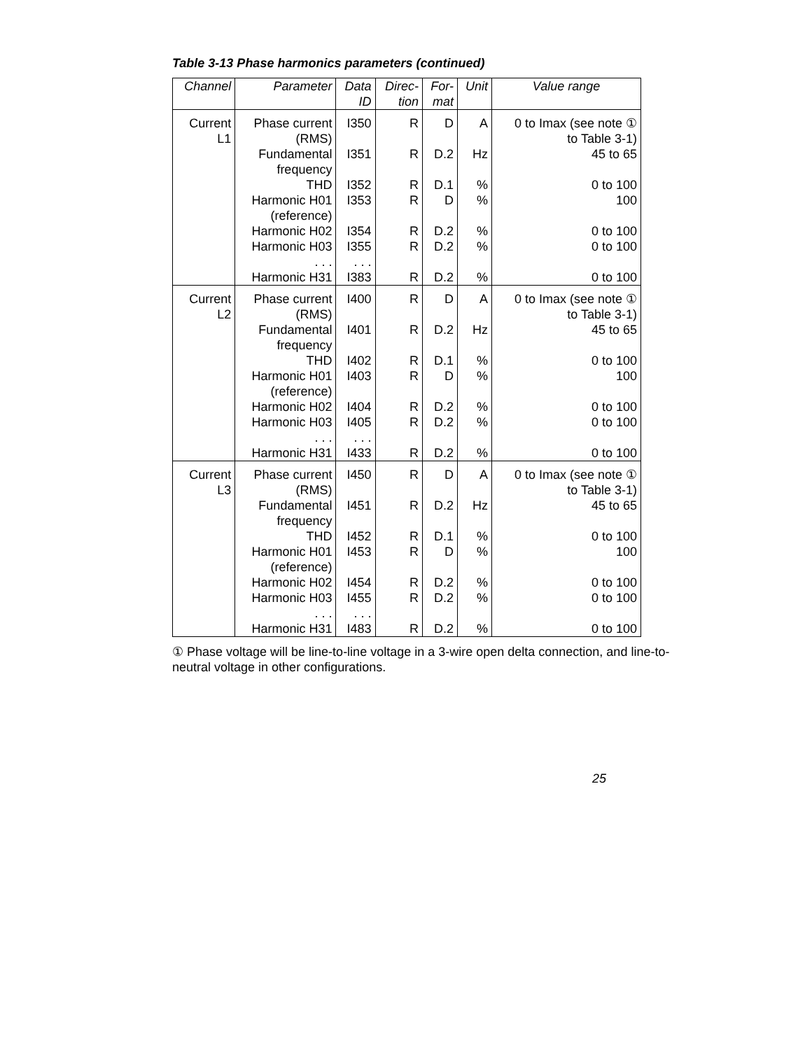Table 3-13 Phase harmonics parameters (continued)
| Channel | Parameter | Data ID | Direc- tion | For- mat | Unit | Value range |
| --- | --- | --- | --- | --- | --- | --- |
| Current L1 | Phase current (RMS) Fundamental frequency THD Harmonic H01 (reference) Harmonic H02 Harmonic H03 . . . Harmonic H31 | I350 I351 I352 I353 I354 I355 . . . I383 | R R R R R R R | D D.2 D.1 D D.2 D.2 D.2 | A Hz % % % % % | 0 to Imax (see note ① to Table 3-1) 45 to 65 0 to 100 100 0 to 100 0 to 100 0 to 100 |
| Current L2 | Phase current (RMS) Fundamental frequency THD Harmonic H01 (reference) Harmonic H02 Harmonic H03 . . . Harmonic H31 | I400 I401 I402 I403 I404 I405 . . . I433 | R R R R R R R | D D.2 D.1 D D.2 D.2 D.2 | A Hz % % % % % | 0 to Imax (see note ① to Table 3-1) 45 to 65 0 to 100 100 0 to 100 0 to 100 0 to 100 |
| Current L3 | Phase current (RMS) Fundamental frequency THD Harmonic H01 (reference) Harmonic H02 Harmonic H03 . . . Harmonic H31 | I450 I451 I452 I453 I454 I455 . . . I483 | R R R R R R R | D D.2 D.1 D D.2 D.2 D.2 | A Hz % % % % % | 0 to Imax (see note ① to Table 3-1) 45 to 65 0 to 100 100 0 to 100 0 to 100 0 to 100 |
① Phase voltage will be line-to-line voltage in a 3-wire open delta connection, and line-to-neutral voltage in other configurations.
25